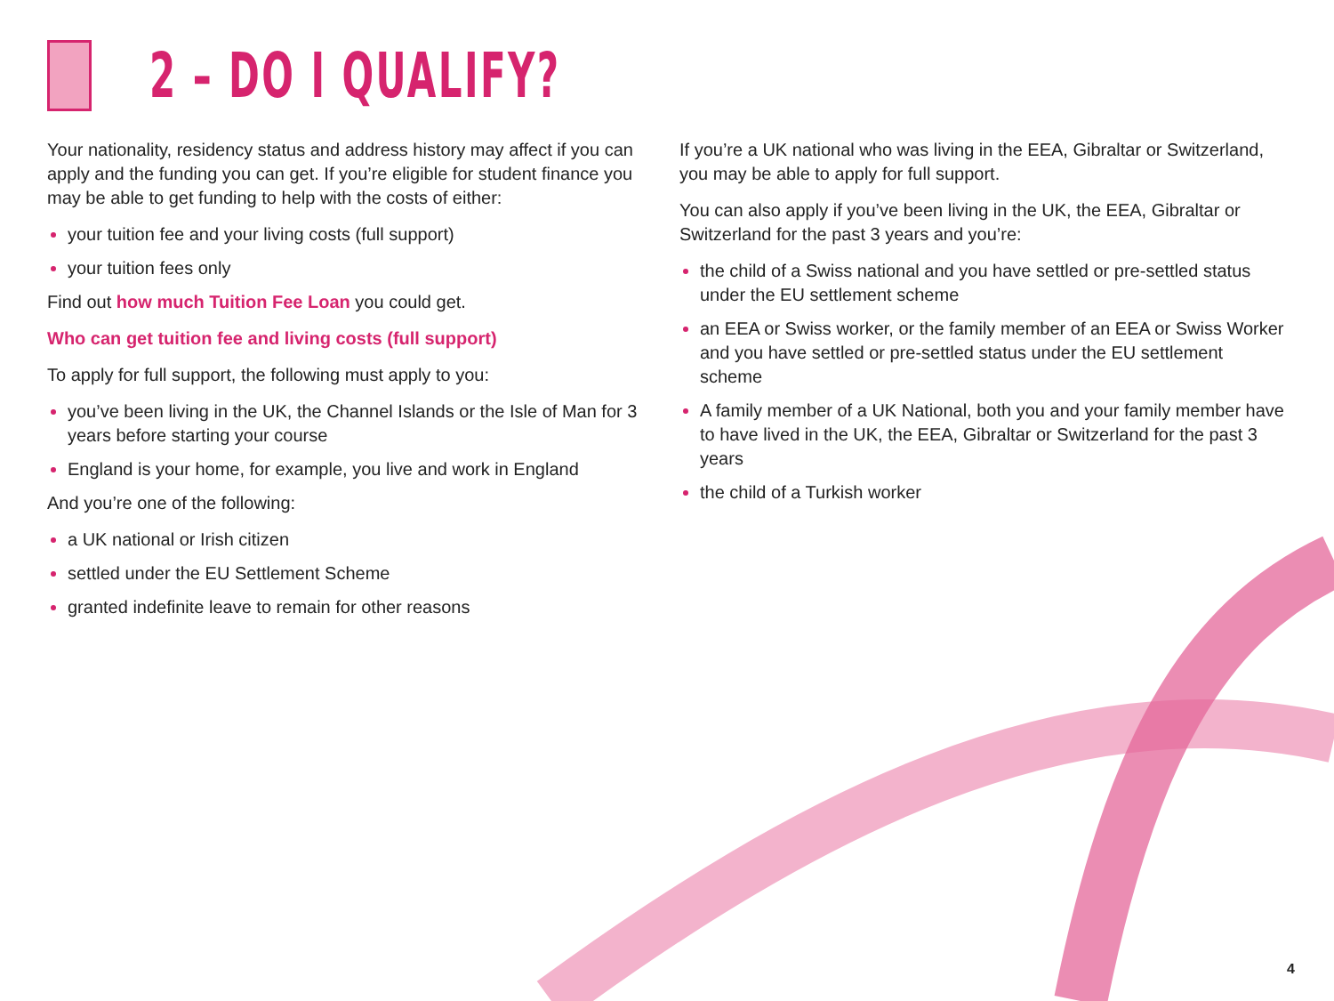2 – DO I QUALIFY?
Your nationality, residency status and address history may affect if you can apply and the funding you can get. If you’re eligible for student finance you may be able to get funding to help with the costs of either:
your tuition fee and your living costs (full support)
your tuition fees only
Find out how much Tuition Fee Loan you could get.
Who can get tuition fee and living costs (full support)
To apply for full support, the following must apply to you:
you’ve been living in the UK, the Channel Islands or the Isle of Man for 3 years before starting your course
England is your home, for example, you live and work in England
And you’re one of the following:
a UK national or Irish citizen
settled under the EU Settlement Scheme
granted indefinite leave to remain for other reasons
If you’re a UK national who was living in the EEA, Gibraltar or Switzerland, you may be able to apply for full support.
You can also apply if you’ve been living in the UK, the EEA, Gibraltar or Switzerland for the past 3 years and you’re:
the child of a Swiss national and you have settled or pre-settled status under the EU settlement scheme
an EEA or Swiss worker, or the family member of an EEA or Swiss Worker and you have settled or pre-settled status under the EU settlement scheme
A family member of a UK National, both you and your family member have to have lived in the UK, the EEA, Gibraltar or Switzerland for the past 3 years
the child of a Turkish worker
4